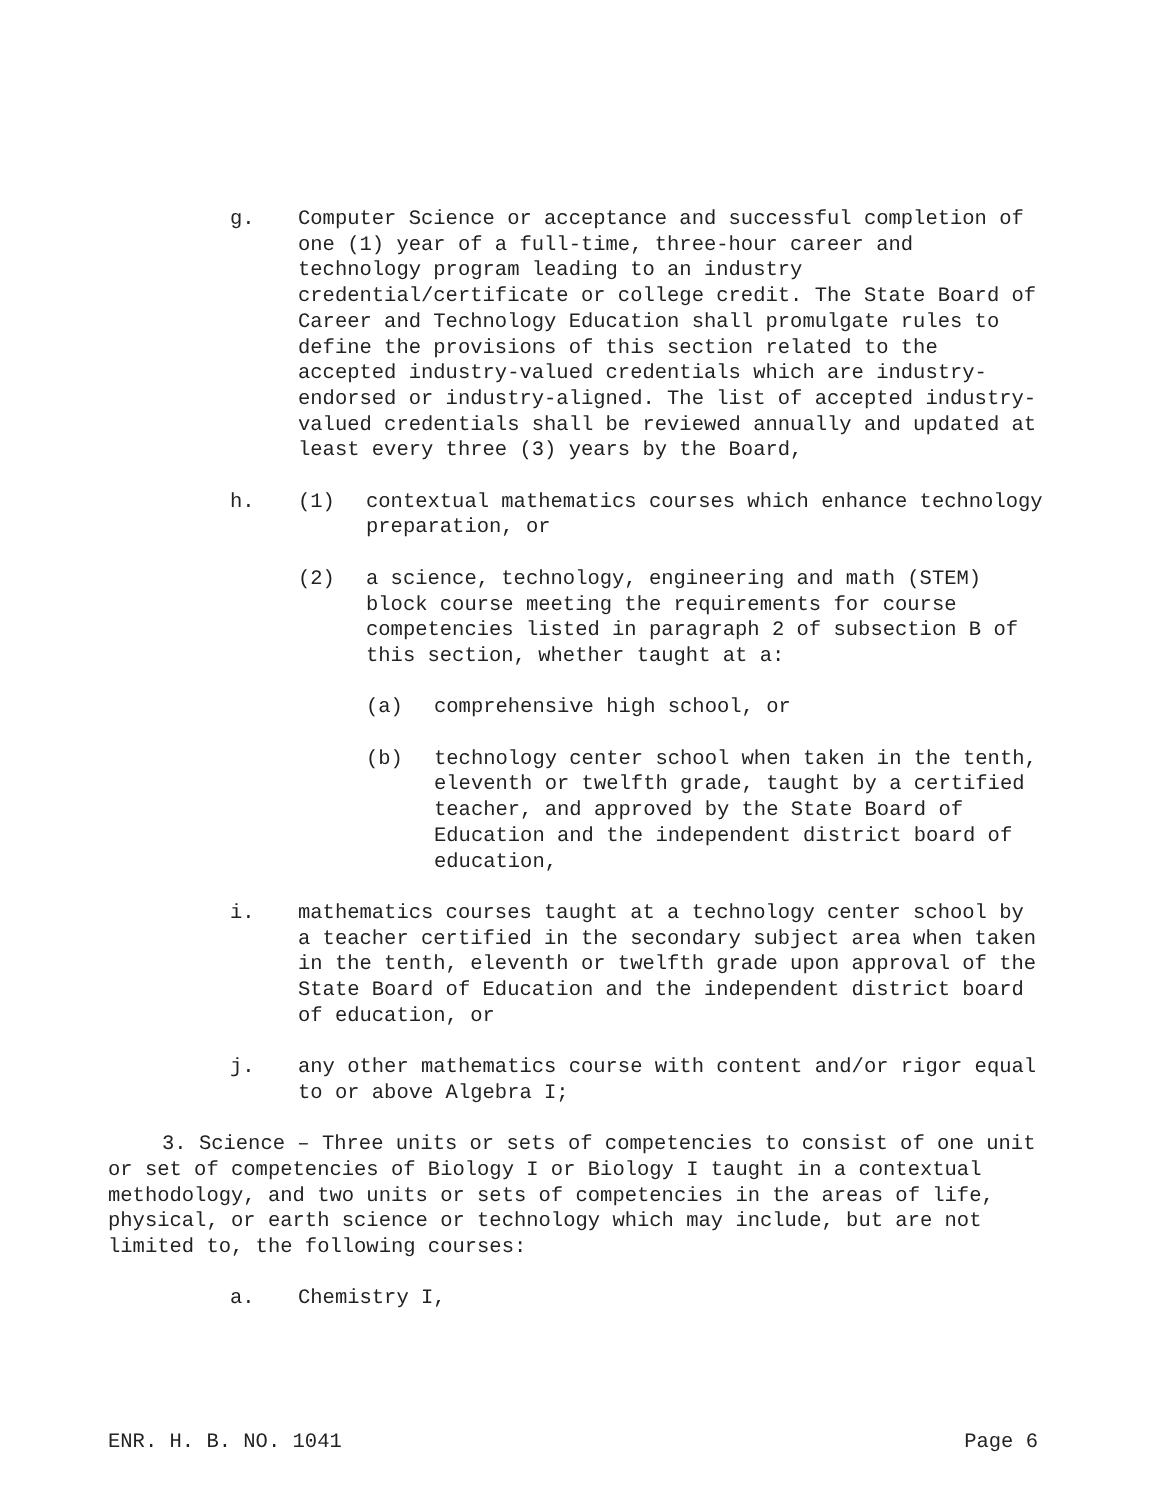g. Computer Science or acceptance and successful completion of one (1) year of a full-time, three-hour career and technology program leading to an industry credential/certificate or college credit. The State Board of Career and Technology Education shall promulgate rules to define the provisions of this section related to the accepted industry-valued credentials which are industry-endorsed or industry-aligned. The list of accepted industry-valued credentials shall be reviewed annually and updated at least every three (3) years by the Board,
h. (1) contextual mathematics courses which enhance technology preparation, or
(2) a science, technology, engineering and math (STEM) block course meeting the requirements for course competencies listed in paragraph 2 of subsection B of this section, whether taught at a:
(a) comprehensive high school, or
(b) technology center school when taken in the tenth, eleventh or twelfth grade, taught by a certified teacher, and approved by the State Board of Education and the independent district board of education,
i. mathematics courses taught at a technology center school by a teacher certified in the secondary subject area when taken in the tenth, eleventh or twelfth grade upon approval of the State Board of Education and the independent district board of education, or
j. any other mathematics course with content and/or rigor equal to or above Algebra I;
3. Science – Three units or sets of competencies to consist of one unit or set of competencies of Biology I or Biology I taught in a contextual methodology, and two units or sets of competencies in the areas of life, physical, or earth science or technology which may include, but are not limited to, the following courses:
a. Chemistry I,
ENR. H. B. NO. 1041 Page 6